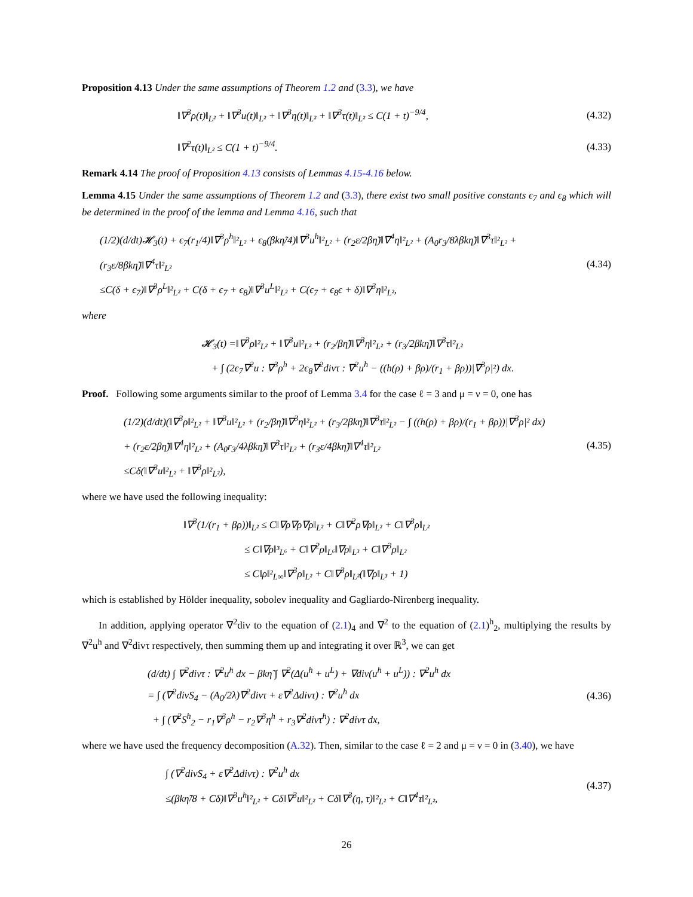Proposition 4.13 Under the same assumptions of Theorem 1.2 and (3.3), we have
‖∇<sup>3</sup>ρ(t)‖<sub>L²</sub> + ‖∇<sup>3</sup>u(t)‖<sub>L²</sub> + ‖∇<sup>3</sup>η(t)‖<sub>L²</sub> + ‖∇<sup>3</sup>τ(t)‖<sub>L²</sub> ≤ C(1 + t)<sup>−9/4</sup>,
(4.32)
‖∇<sup>2</sup>τ(t)‖<sub>L²</sub> ≤ C(1 + t)<sup>−9/4</sup>.
(4.33)
Remark 4.14 The proof of Proposition 4.13 consists of Lemmas 4.15-4.16 below.
Lemma 4.15 Under the same assumptions of Theorem 1.2 and (3.3), there exist two small positive constants ϵ<sub>7</sub> and ϵ<sub>8</sub> which will be determined in the proof of the lemma and Lemma 4.16, such that
(1/2)(d/dt)𝓗<sub>3</sub>(t) + ϵ<sub>7</sub>(r<sub>1</sub>/4)‖∇<sup>3</sup>ρ<sup>h</sup>‖²<sub>L²</sub> + ϵ<sub>8</sub>(βkη̃/4)‖∇<sup>3</sup>u<sup>h</sup>‖²<sub>L²</sub> + (r<sub>2</sub>ε/2βη̃)‖∇<sup>4</sup>η‖²<sub>L²</sub> + (A<sub>0</sub>r<sub>3</sub>/8λβkη̃)‖∇<sup>3</sup>τ‖²<sub>L²</sub> + (r<sub>3</sub>ε/8βkη̃)‖∇<sup>4</sup>τ‖²<sub>L²</sub>
≤C(δ + ϵ<sub>7</sub>)‖∇<sup>3</sup>ρ<sup>L</sup>‖²<sub>L²</sub> + C(δ + ϵ<sub>7</sub> + ϵ<sub>8</sub>)‖∇<sup>3</sup>u<sup>L</sup>‖²<sub>L²</sub> + C(ϵ<sub>7</sub> + ϵ<sub>8</sub>ϵ + δ)‖∇<sup>3</sup>η‖²<sub>L²</sub>,
(4.34)
where
𝓗<sub>3</sub>(t) =‖∇<sup>3</sup>ρ‖²<sub>L²</sub> + ‖∇<sup>3</sup>u‖²<sub>L²</sub> + (r<sub>2</sub>/βη̃)‖∇<sup>3</sup>η‖²<sub>L²</sub> + (r<sub>3</sub>/2βkη̃)‖∇<sup>3</sup>τ‖²<sub>L²</sub>
+ ∫ (2ϵ<sub>7</sub>∇<sup>2</sup>u : ∇<sup>3</sup>ρ<sup>h</sup> + 2ϵ<sub>8</sub>∇<sup>2</sup>divτ : ∇<sup>2</sup>u<sup>h</sup> − ((h(ρ) + βρ)/(r<sub>1</sub> + βρ))|∇<sup>3</sup>ρ|²) dx.
Proof. Following some arguments similar to the proof of Lemma 3.4 for the case ℓ = 3 and μ = ν = 0, one has
(1/2)(d/dt)(‖∇<sup>3</sup>ρ‖²<sub>L²</sub> + ‖∇<sup>3</sup>u‖²<sub>L²</sub> + (r<sub>2</sub>/βη̃)‖∇<sup>3</sup>η‖²<sub>L²</sub> + (r<sub>3</sub>/2βkη̃)‖∇<sup>3</sup>τ‖²<sub>L²</sub> − ∫ ((h(ρ) + βρ)/(r<sub>1</sub> + βρ))|∇<sup>3</sup>ρ|² dx)
+ (r<sub>2</sub>ε/2βη̃)‖∇<sup>4</sup>η‖²<sub>L²</sub> + (A<sub>0</sub>r<sub>3</sub>/4λβkη̃)‖∇<sup>3</sup>τ‖²<sub>L²</sub> + (r<sub>3</sub>ε/4βkη̃)‖∇<sup>4</sup>τ‖²<sub>L²</sub>
≤Cδ(‖∇<sup>3</sup>u‖²<sub>L²</sub> + ‖∇<sup>3</sup>ρ‖²<sub>L²</sub>),
(4.35)
where we have used the following inequality:
‖∇<sup>3</sup>(1/(r<sub>1</sub> + βρ))‖<sub>L²</sub> ≤ C‖∇ρ∇ρ∇ρ‖<sub>L²</sub> + C‖∇<sup>2</sup>ρ∇ρ‖<sub>L²</sub> + C‖∇<sup>3</sup>ρ‖<sub>L²</sub>
≤ C‖∇ρ‖³<sub>L⁶</sub> + C‖∇<sup>2</sup>ρ‖<sub>L⁶</sub>‖∇ρ‖<sub>L³</sub> + C‖∇<sup>3</sup>ρ‖<sub>L²</sub>
≤ C‖ρ‖²<sub>L∞</sub>‖∇<sup>3</sup>ρ‖<sub>L²</sub> + C‖∇<sup>3</sup>ρ‖<sub>L²</sub>(‖∇ρ‖<sub>L³</sub> + 1)
which is established by Hölder inequality, sobolev inequality and Gagliardo-Nirenberg inequality.
In addition, applying operator ∇<sup>2</sup>div to the equation of (2.1)<sub>4</sub> and ∇<sup>2</sup> to the equation of (2.1)<sup>h</sup><sub>2</sub>, multiplying the results by ∇<sup>2</sup>u<sup>h</sup> and ∇<sup>2</sup>divτ respectively, then summing them up and integrating it over ℝ<sup>3</sup>, we can get
(d/dt) ∫ ∇<sup>2</sup>divτ : ∇<sup>2</sup>u<sup>h</sup> dx − βkη̃ ∫ ∇<sup>2</sup>(Δ(u<sup>h</sup> + u<sup>L</sup>) + ∇div(u<sup>h</sup> + u<sup>L</sup>)) : ∇<sup>2</sup>u<sup>h</sup> dx
= ∫ (∇<sup>2</sup>divS<sub>4</sub> − (A<sub>0</sub>/2λ)∇<sup>2</sup>divτ + ε∇<sup>2</sup>Δdivτ) : ∇<sup>2</sup>u<sup>h</sup> dx
+ ∫ (∇<sup>2</sup>S<sup>h</sup><sub>2</sub> − r<sub>1</sub>∇<sup>3</sup>ρ<sup>h</sup> − r<sub>2</sub>∇<sup>3</sup>η<sup>h</sup> + r<sub>3</sub>∇<sup>2</sup>divτ<sup>h</sup>) : ∇<sup>2</sup>divτ dx,
(4.36)
where we have used the frequency decomposition (A.32). Then, similar to the case ℓ = 2 and μ = ν = 0 in (3.40), we have
∫ (∇<sup>2</sup>divS<sub>4</sub> + ε∇<sup>2</sup>Δdivτ) : ∇<sup>2</sup>u<sup>h</sup> dx
≤(βkη̃/8 + Cδ)‖∇<sup>3</sup>u<sup>h</sup>‖²<sub>L²</sub> + Cδ‖∇<sup>3</sup>u‖²<sub>L²</sub> + Cδ‖∇<sup>3</sup>(η, τ)‖²<sub>L²</sub> + C‖∇<sup>4</sup>τ‖²<sub>L²</sub>,
(4.37)
26